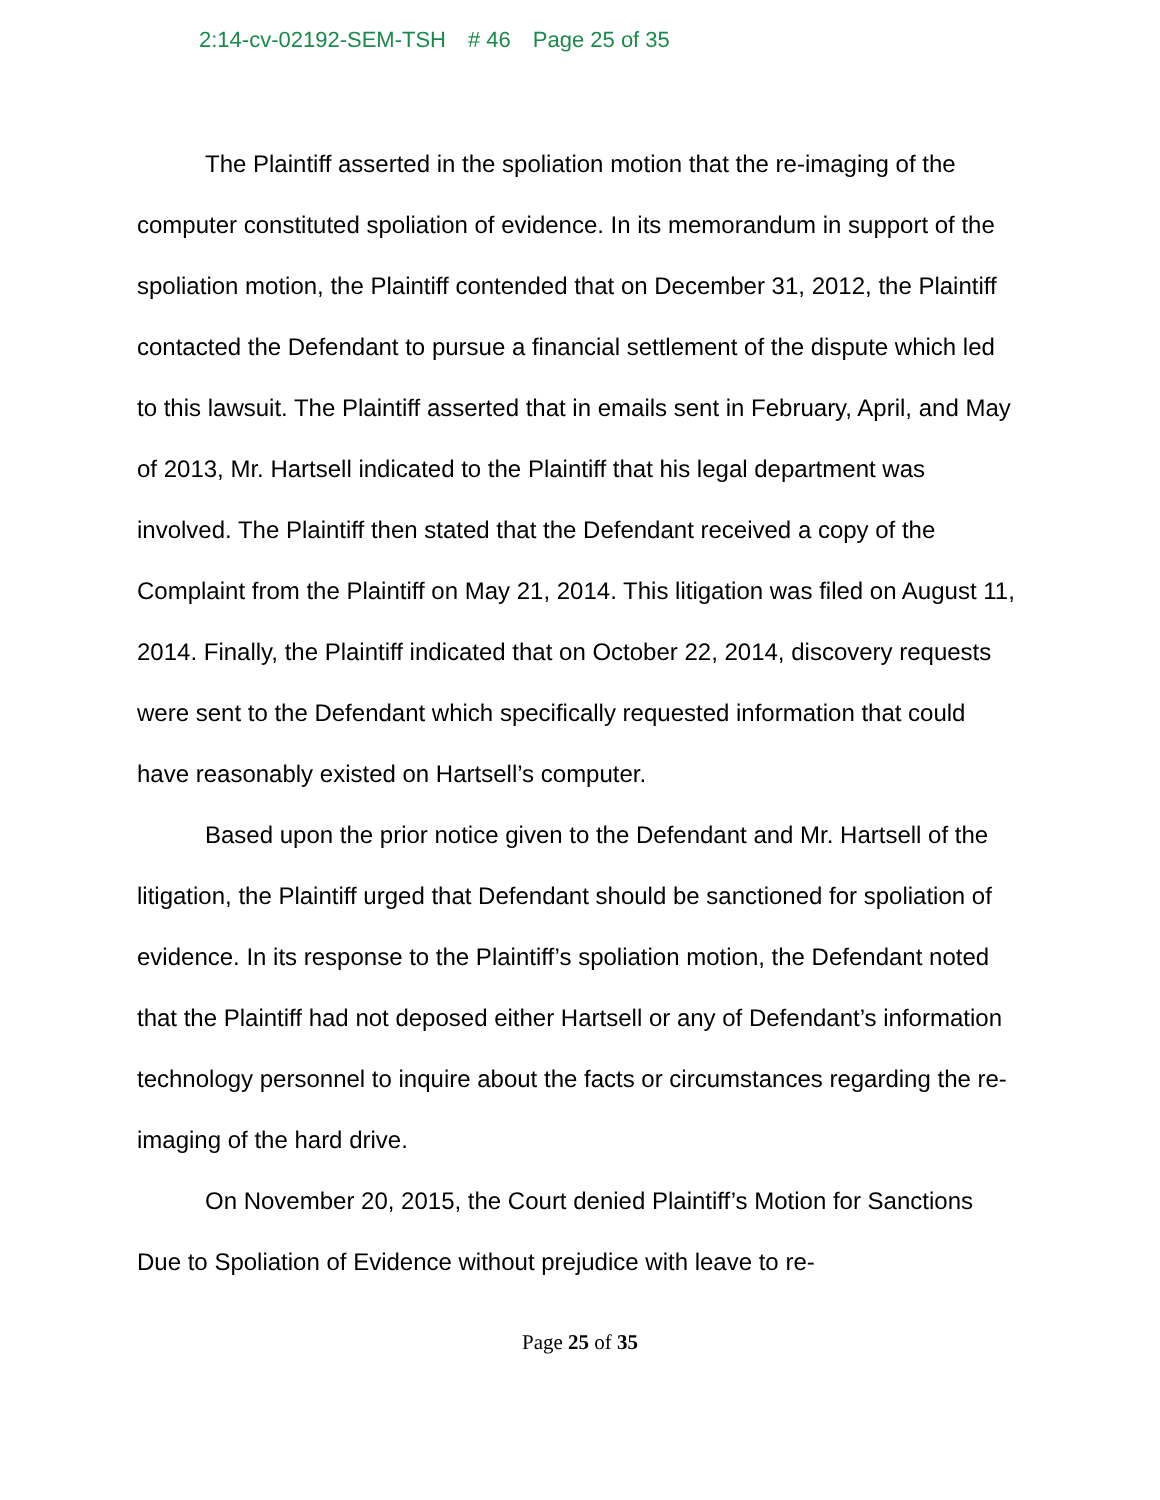2:14-cv-02192-SEM-TSH # 46 Page 25 of 35
The Plaintiff asserted in the spoliation motion that the re-imaging of the computer constituted spoliation of evidence. In its memorandum in support of the spoliation motion, the Plaintiff contended that on December 31, 2012, the Plaintiff contacted the Defendant to pursue a financial settlement of the dispute which led to this lawsuit. The Plaintiff asserted that in emails sent in February, April, and May of 2013, Mr. Hartsell indicated to the Plaintiff that his legal department was involved. The Plaintiff then stated that the Defendant received a copy of the Complaint from the Plaintiff on May 21, 2014. This litigation was filed on August 11, 2014. Finally, the Plaintiff indicated that on October 22, 2014, discovery requests were sent to the Defendant which specifically requested information that could have reasonably existed on Hartsell’s computer.
Based upon the prior notice given to the Defendant and Mr. Hartsell of the litigation, the Plaintiff urged that Defendant should be sanctioned for spoliation of evidence. In its response to the Plaintiff’s spoliation motion, the Defendant noted that the Plaintiff had not deposed either Hartsell or any of Defendant’s information technology personnel to inquire about the facts or circumstances regarding the re-imaging of the hard drive.
On November 20, 2015, the Court denied Plaintiff’s Motion for Sanctions Due to Spoliation of Evidence without prejudice with leave to re-
Page 25 of 35